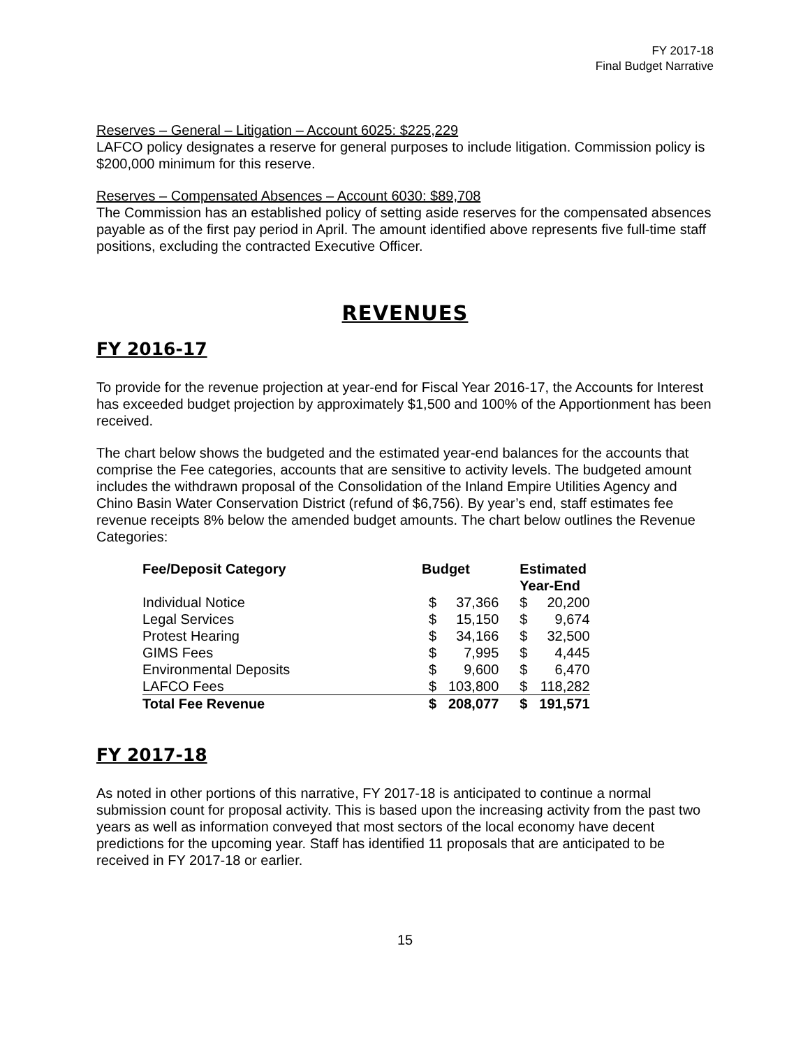FY 2017-18
Final Budget Narrative
Reserves – General – Litigation – Account 6025: $225,229
LAFCO policy designates a reserve for general purposes to include litigation. Commission policy is $200,000 minimum for this reserve.
Reserves – Compensated Absences – Account 6030: $89,708
The Commission has an established policy of setting aside reserves for the compensated absences payable as of the first pay period in April. The amount identified above represents five full-time staff positions, excluding the contracted Executive Officer.
REVENUES
FY 2016-17
To provide for the revenue projection at year-end for Fiscal Year 2016-17, the Accounts for Interest has exceeded budget projection by approximately $1,500 and 100% of the Apportionment has been received.
The chart below shows the budgeted and the estimated year-end balances for the accounts that comprise the Fee categories, accounts that are sensitive to activity levels. The budgeted amount includes the withdrawn proposal of the Consolidation of the Inland Empire Utilities Agency and Chino Basin Water Conservation District (refund of $6,756). By year’s end, staff estimates fee revenue receipts 8% below the amended budget amounts. The chart below outlines the Revenue Categories:
| Fee/Deposit Category | Budget | | Estimated Year-End | |
| --- | --- | --- | --- | --- |
| Individual Notice | $ | 37,366 | $ | 20,200 |
| Legal Services | $ | 15,150 | $ | 9,674 |
| Protest Hearing | $ | 34,166 | $ | 32,500 |
| GIMS Fees | $ | 7,995 | $ | 4,445 |
| Environmental Deposits | $ | 9,600 | $ | 6,470 |
| LAFCO Fees | $ | 103,800 | $ | 118,282 |
| Total Fee Revenue | $ | 208,077 | $ | 191,571 |
FY 2017-18
As noted in other portions of this narrative, FY 2017-18 is anticipated to continue a normal submission count for proposal activity. This is based upon the increasing activity from the past two years as well as information conveyed that most sectors of the local economy have decent predictions for the upcoming year. Staff has identified 11 proposals that are anticipated to be received in FY 2017-18 or earlier.
15